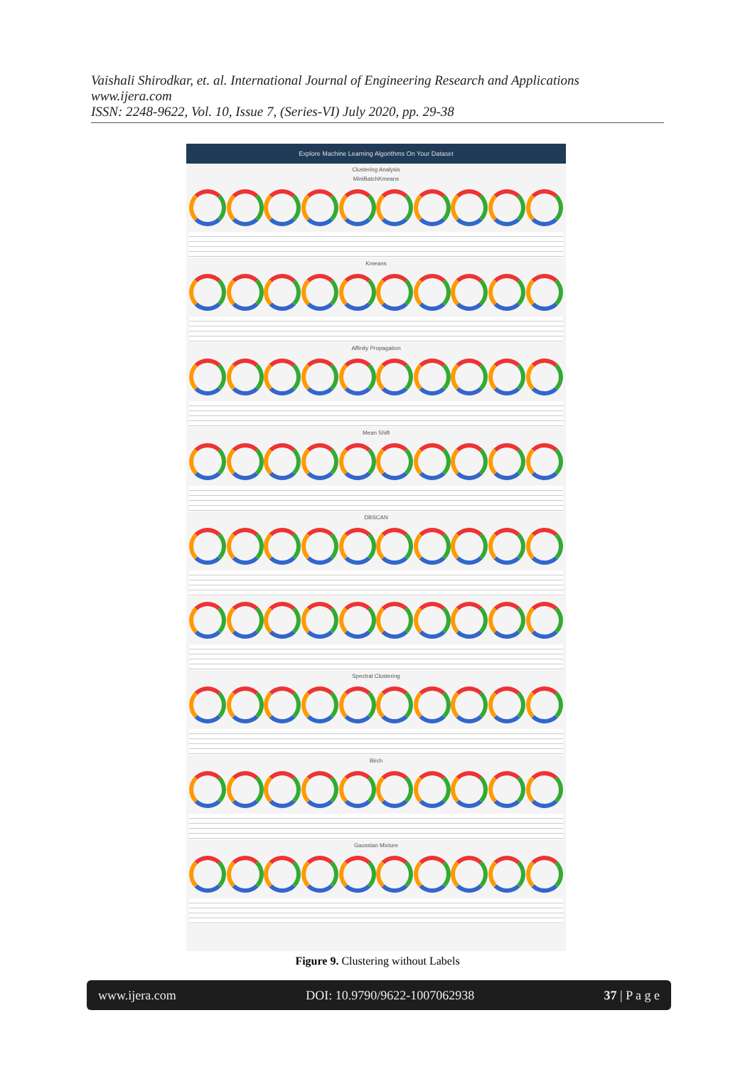Vaishali Shirodkar, et. al. International Journal of Engineering Research and Applications
www.ijera.com
ISSN: 2248-9622, Vol. 10, Issue 7, (Series-VI) July 2020, pp. 29-38
Explore Machine Learning Algorithms On Your Dataset
Clustering Analysis
MiniBatchKmeans
Kmeans
Affinity Propagation
Mean Shift
DBSCAN
Spectral Clustering
Birch
Gaussian Mixture
Figure 9. Clustering without Labels
www.ijera.com DOI: 10.9790/9622-1007062938 37 | P a g e